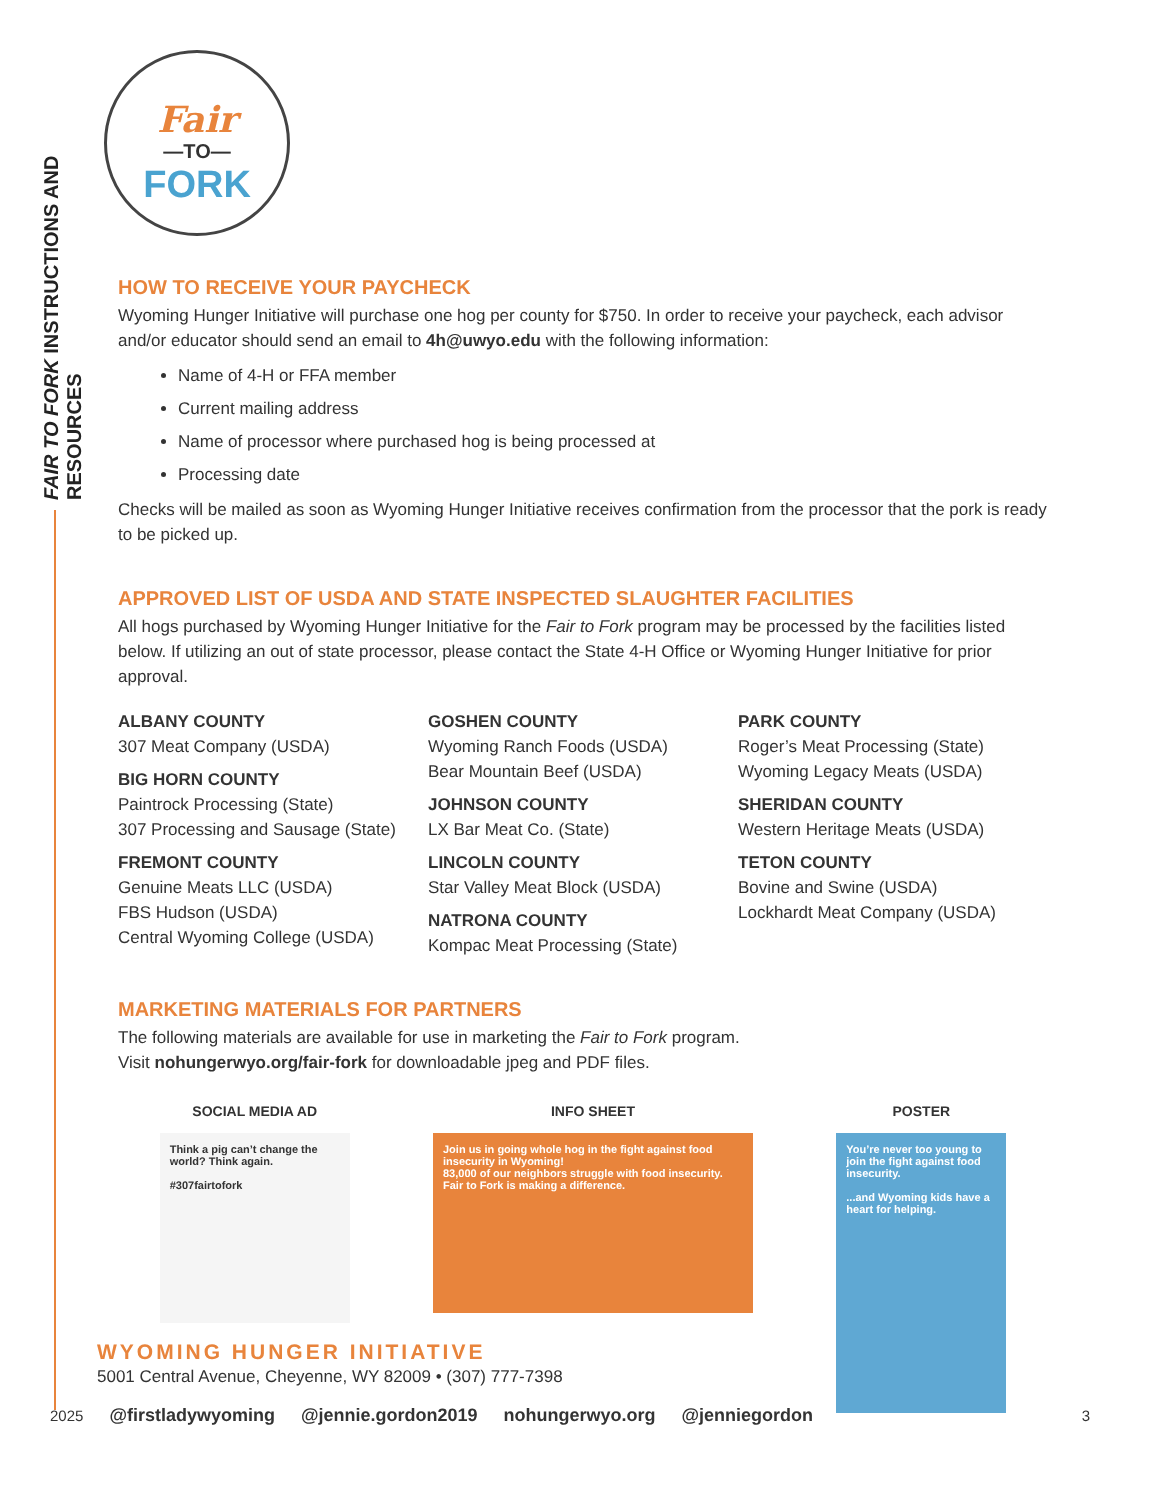FAIR TO FORK INSTRUCTIONS AND RESOURCES
Fair
—TO—
FORK
HOW TO RECEIVE YOUR PAYCHECK
Wyoming Hunger Initiative will purchase one hog per county for $750. In order to receive your paycheck, each advisor and/or educator should send an email to 4h@uwyo.edu with the following information:
Name of 4-H or FFA member
Current mailing address
Name of processor where purchased hog is being processed at
Processing date
Checks will be mailed as soon as Wyoming Hunger Initiative receives confirmation from the processor that the pork is ready to be picked up.
APPROVED LIST OF USDA AND STATE INSPECTED SLAUGHTER FACILITIES
All hogs purchased by Wyoming Hunger Initiative for the Fair to Fork program may be processed by the facilities listed below. If utilizing an out of state processor, please contact the State 4-H Office or Wyoming Hunger Initiative for prior approval.
ALBANY COUNTY
307 Meat Company (USDA)
BIG HORN COUNTY
Paintrock Processing (State)
307 Processing and Sausage (State)
FREMONT COUNTY
Genuine Meats LLC (USDA)
FBS Hudson (USDA)
Central Wyoming College (USDA)
GOSHEN COUNTY
Wyoming Ranch Foods (USDA)
Bear Mountain Beef (USDA)
JOHNSON COUNTY
LX Bar Meat Co. (State)
LINCOLN COUNTY
Star Valley Meat Block (USDA)
NATRONA COUNTY
Kompac Meat Processing (State)
PARK COUNTY
Roger’s Meat Processing (State)
Wyoming Legacy Meats (USDA)
SHERIDAN COUNTY
Western Heritage Meats (USDA)
TETON COUNTY
Bovine and Swine (USDA)
Lockhardt Meat Company (USDA)
MARKETING MATERIALS FOR PARTNERS
The following materials are available for use in marketing the Fair to Fork program.
Visit nohungerwyo.org/fair-fork for downloadable jpeg and PDF files.
SOCIAL MEDIA AD
Think a pig can’t change the world? Think again.
#307fairtofork
INFO SHEET
Join us in going whole hog in the fight against food insecurity in Wyoming!
83,000 of our neighbors struggle with food insecurity. Fair to Fork is making a difference.
POSTER
You’re never too young to join the fight against food insecurity.
...and Wyoming kids have a heart for helping.
WYOMING HUNGER INITIATIVE
5001 Central Avenue, Cheyenne, WY 82009 • (307) 777-7398
2025 @firstladywyoming @jennie.gordon2019 nohungerwyo.org @jenniegordon 3